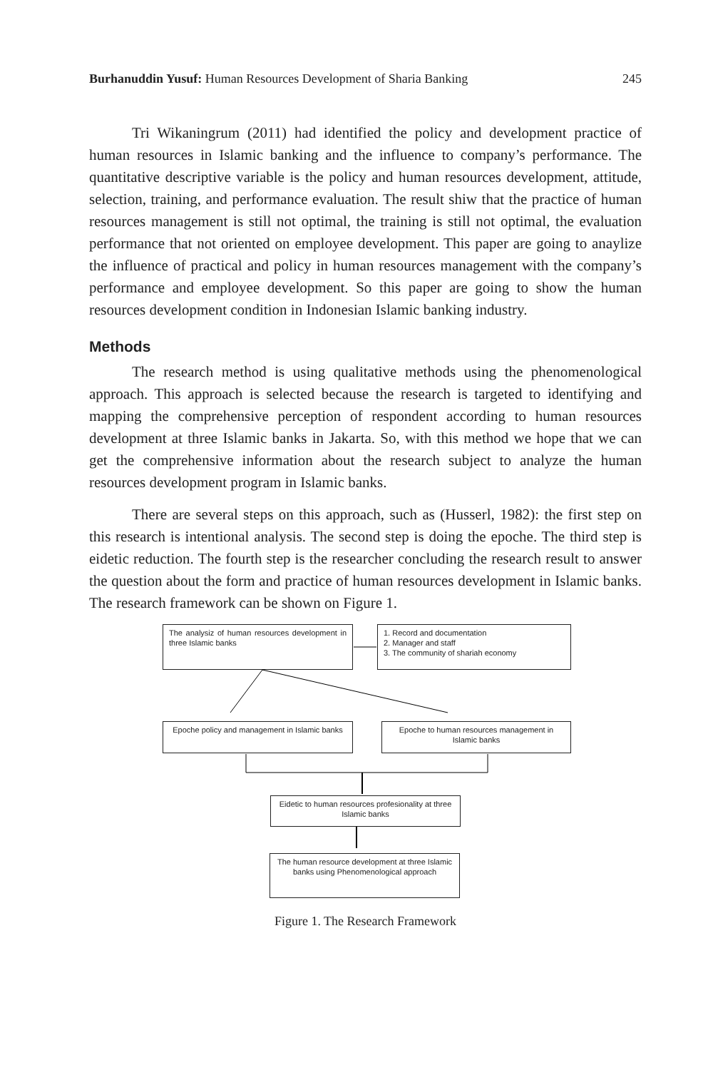Burhanuddin Yusuf: Human Resources Development of Sharia Banking
245
Tri Wikaningrum (2011) had identified the policy and development practice of human resources in Islamic banking and the influence to company’s performance. The quantitative descriptive variable is the policy and human resources development, attitude, selection, training, and performance evaluation. The result shiw that the practice of human resources management is still not optimal, the training is still not optimal, the evaluation performance that not oriented on employee development. This paper are going to anaylize the influence of practical and policy in human resources management with the company’s performance and employee development. So this paper are going to show the human resources development condition in Indonesian Islamic banking industry.
Methods
The research method is using qualitative methods using the phenomenological approach. This approach is selected because the research is targeted to identifying and mapping the comprehensive perception of respondent according to human resources development at three Islamic banks in Jakarta. So, with this method we hope that we can get the comprehensive information about the research subject to analyze the human resources development program in Islamic banks.
There are several steps on this approach, such as (Husserl, 1982): the first step on this research is intentional analysis. The second step is doing the epoche. The third step is eidetic reduction. The fourth step is the researcher concluding the research result to answer the question about the form and practice of human resources development in Islamic banks. The research framework can be shown on Figure 1.
The analysiz of human resources development in three Islamic banks
1. Record and documentation
2. Manager and staff
3. The community of shariah economy
Epoche policy and management in Islamic banks
Epoche to human resources management in Islamic banks
Eidetic to human resources profesionality at three Islamic banks
The human resource development at three Islamic banks using Phenomenological approach
Figure 1. The Research Framework